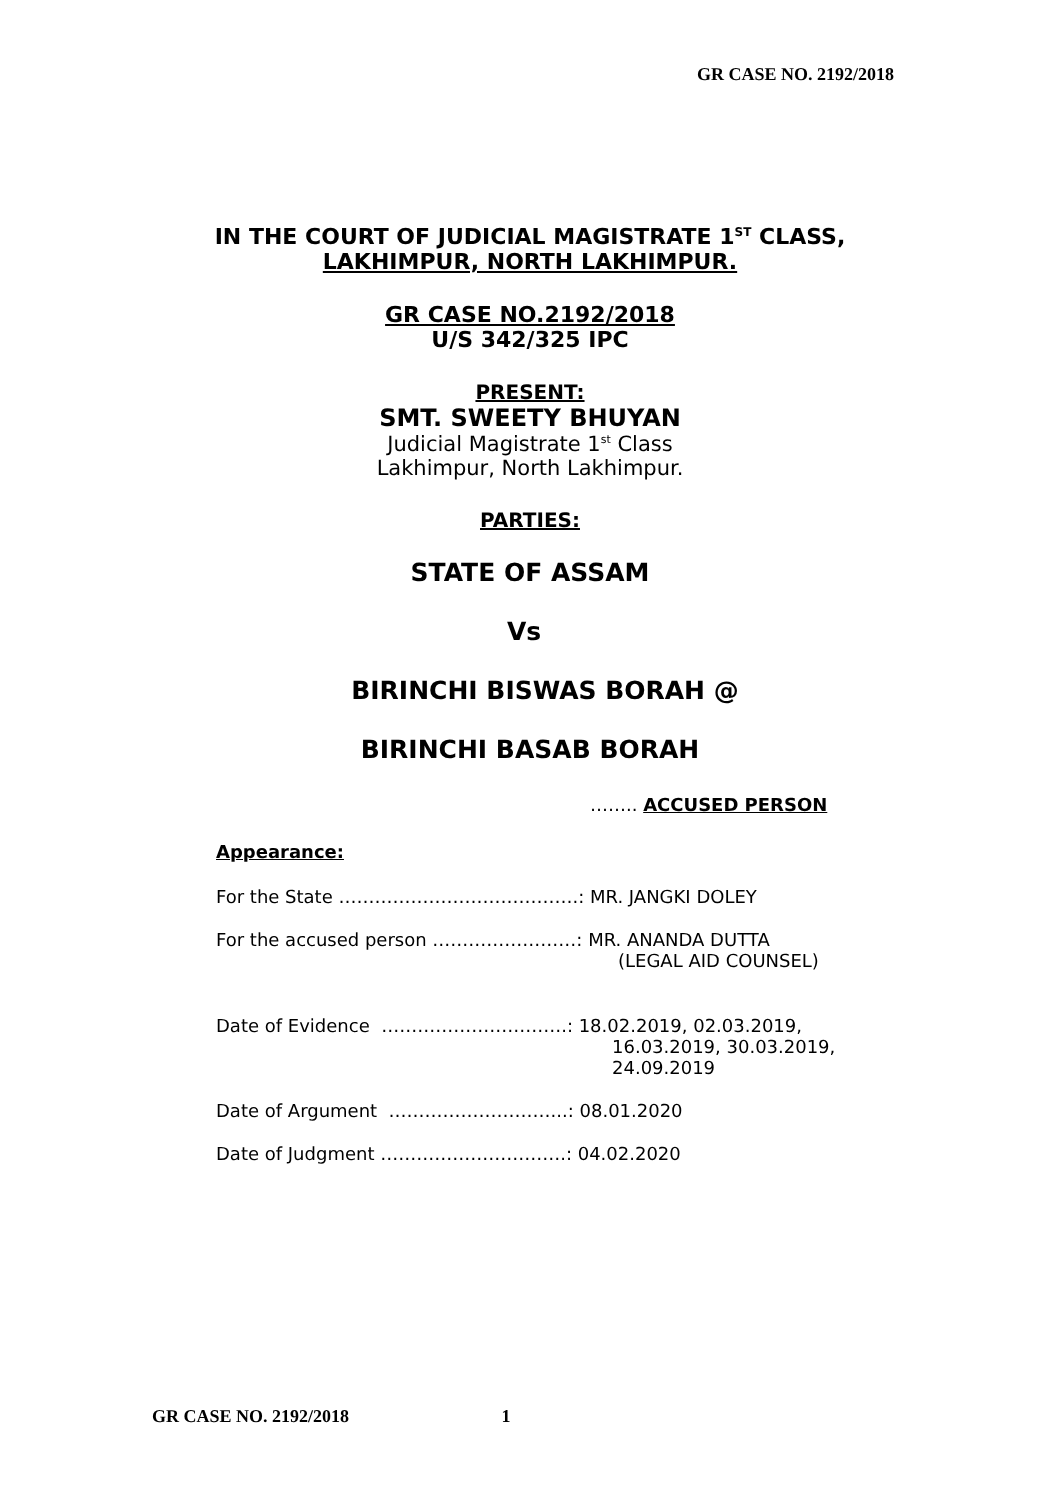GR CASE NO. 2192/2018
IN THE COURT OF JUDICIAL MAGISTRATE 1<sup>ST</sup> CLASS,
LAKHIMPUR, NORTH LAKHIMPUR.
GR CASE NO.2192/2018
U/S 342/325 IPC
PRESENT:
SMT. SWEETY BHUYAN
Judicial Magistrate 1<sup>st</sup> Class
Lakhimpur, North Lakhimpur.
PARTIES:
STATE OF ASSAM
Vs
BIRINCHI BISWAS BORAH @
BIRINCHI BASAB BORAH
…….. ACCUSED PERSON
Appearance:
For the State ………………………………….: MR. JANGKI DOLEY
For the accused person ……………………: MR. ANANDA DUTTA
(LEGAL AID COUNSEL)
Date of Evidence ………………………….: 18.02.2019, 02.03.2019,
16.03.2019, 30.03.2019,
24.09.2019
Date of Argument ………………………...: 08.01.2020
Date of Judgment ………………………….: 04.02.2020
GR CASE NO. 2192/2018 1